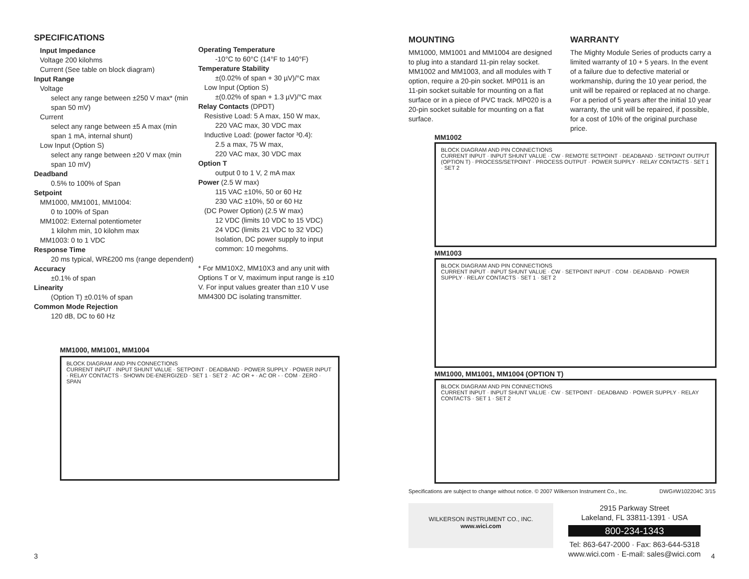SPECIFICATIONS
Input Impedance
Voltage 200 kilohms
Current (See table on block diagram)
Input Range
Voltage
select any range between ±250 V max* (min span 50 mV)
Current
select any range between ±5 A max (min span 1 mA, internal shunt)
Low Input (Option S)
select any range between ±20 V max (min span 10 mV)
Deadband
0.5% to 100% of Span
Setpoint
MM1000, MM1001, MM1004:
0 to 100% of Span
MM1002: External potentiometer
1 kilohm min, 10 kilohm max
MM1003: 0 to 1 VDC
Response Time
20 ms typical, WR£200 ms (range dependent)
Accuracy
±0.1% of span
Linearity
(Option T) ±0.01% of span
Common Mode Rejection
120 dB, DC to 60 Hz
Operating Temperature
-10°C to 60°C (14°F to 140°F)
Temperature Stability
±(0.02% of span + 30 µV)/°C max
Low Input (Option S)
±(0.02% of span + 1.3 µV)/°C max
Relay Contacts (DPDT)
Resistive Load: 5 A max, 150 W max,
220 VAC max, 30 VDC max
Inductive Load: (power factor ³0.4):
2.5 a max, 75 W max,
220 VAC max, 30 VDC max
Option T
output 0 to 1 V, 2 mA max
Power (2.5 W max)
115 VAC ±10%, 50 or 60 Hz
230 VAC ±10%, 50 or 60 Hz
(DC Power Option) (2.5 W max)
12 VDC (limits 10 VDC to 15 VDC)
24 VDC (limits 21 VDC to 32 VDC)
Isolation, DC power supply to input common: 10 megohms.
* For MM10X2, MM10X3 and any unit with Options T or V, maximum input range is ±10 V. For input values greater than ±10 V use MM4300 DC isolating transmitter.
MM1000, MM1001, MM1004
BLOCK DIAGRAM AND PIN CONNECTIONS
CURRENT INPUT · INPUT SHUNT VALUE · SETPOINT · DEADBAND · POWER SUPPLY · POWER INPUT · RELAY CONTACTS · SHOWN DE-ENERGIZED · SET 1 · SET 2 · AC OR + · AC OR - · COM · ZERO · SPAN
MOUNTING
MM1000, MM1001 and MM1004 are designed to plug into a standard 11-pin relay socket. MM1002 and MM1003, and all modules with T option, require a 20-pin socket. MP011 is an 11-pin socket suitable for mounting on a flat surface or in a piece of PVC track. MP020 is a 20-pin socket suitable for mounting on a flat surface.
WARRANTY
The Mighty Module Series of products carry a limited warranty of 10 + 5 years. In the event of a failure due to defective material or workmanship, during the 10 year period, the unit will be repaired or replaced at no charge. For a period of 5 years after the initial 10 year warranty, the unit will be repaired, if possible, for a cost of 10% of the original purchase price.
MM1002
BLOCK DIAGRAM AND PIN CONNECTIONS
CURRENT INPUT · INPUT SHUNT VALUE · CW · REMOTE SETPOINT · DEADBAND · SETPOINT OUTPUT (OPTION T) · PROCESS/SETPOINT · PROCESS OUTPUT · POWER SUPPLY · RELAY CONTACTS · SET 1 · SET 2
MM1003
BLOCK DIAGRAM AND PIN CONNECTIONS
CURRENT INPUT · INPUT SHUNT VALUE · CW · SETPOINT INPUT · COM · DEADBAND · POWER SUPPLY · RELAY CONTACTS · SET 1 · SET 2
MM1000, MM1001, MM1004 (OPTION T)
BLOCK DIAGRAM AND PIN CONNECTIONS
CURRENT INPUT · INPUT SHUNT VALUE · CW · SETPOINT · DEADBAND · POWER SUPPLY · RELAY CONTACTS · SET 1 · SET 2
Specifications are subject to change without notice. © 2007 Wilkerson Instrument Co., Inc. DWG#W102204C 3/15
WILKERSON INSTRUMENT CO., INC.
www.wici.com
2915 Parkway Street
Lakeland, FL 33811-1391 · USA
800-234-1343
Tel: 863-647-2000 · Fax: 863-644-5318
www.wici.com · E-mail: sales@wici.com
3 4